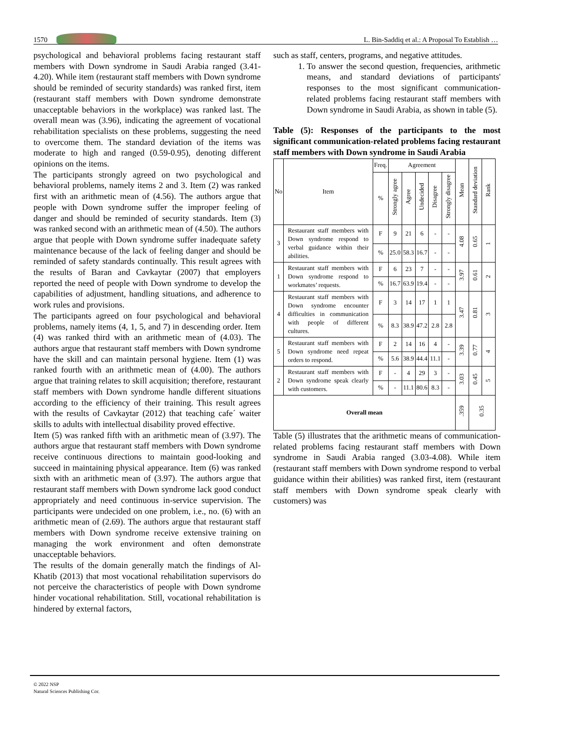1570 L. Bin-Saddiq et al.: A Proposal To Establish …
psychological and behavioral problems facing restaurant staff members with Down syndrome in Saudi Arabia ranged (3.41-4.20). While item (restaurant staff members with Down syndrome should be reminded of security standards) was ranked first, item (restaurant staff members with Down syndrome demonstrate unacceptable behaviors in the workplace) was ranked last. The overall mean was (3.96), indicating the agreement of vocational rehabilitation specialists on these problems, suggesting the need to overcome them. The standard deviation of the items was moderate to high and ranged (0.59-0.95), denoting different opinions on the items.
The participants strongly agreed on two psychological and behavioral problems, namely items 2 and 3. Item (2) was ranked first with an arithmetic mean of (4.56). The authors argue that people with Down syndrome suffer the improper feeling of danger and should be reminded of security standards. Item (3) was ranked second with an arithmetic mean of (4.50). The authors argue that people with Down syndrome suffer inadequate safety maintenance because of the lack of feeling danger and should be reminded of safety standards continually. This result agrees with the results of Baran and Cavkaytar (2007) that employers reported the need of people with Down syndrome to develop the capabilities of adjustment, handling situations, and adherence to work rules and provisions.
The participants agreed on four psychological and behavioral problems, namely items (4, 1, 5, and 7) in descending order. Item (4) was ranked third with an arithmetic mean of (4.03). The authors argue that restaurant staff members with Down syndrome have the skill and can maintain personal hygiene. Item (1) was ranked fourth with an arithmetic mean of (4.00). The authors argue that training relates to skill acquisition; therefore, restaurant staff members with Down syndrome handle different situations according to the efficiency of their training. This result agrees with the results of Cavkaytar (2012) that teaching cafe´ waiter skills to adults with intellectual disability proved effective.
Item (5) was ranked fifth with an arithmetic mean of (3.97). The authors argue that restaurant staff members with Down syndrome receive continuous directions to maintain good-looking and succeed in maintaining physical appearance. Item (6) was ranked sixth with an arithmetic mean of (3.97). The authors argue that restaurant staff members with Down syndrome lack good conduct appropriately and need continuous in-service supervision. The participants were undecided on one problem, i.e., no. (6) with an arithmetic mean of (2.69). The authors argue that restaurant staff members with Down syndrome receive extensive training on managing the work environment and often demonstrate unacceptable behaviors.
The results of the domain generally match the findings of Al-Khatib (2013) that most vocational rehabilitation supervisors do not perceive the characteristics of people with Down syndrome hinder vocational rehabilitation. Still, vocational rehabilitation is hindered by external factors,
such as staff, centers, programs, and negative attitudes.
1. To answer the second question, frequencies, arithmetic means, and standard deviations of participants' responses to the most significant communication-related problems facing restaurant staff members with Down syndrome in Saudi Arabia, as shown in table (5).
Table (5): Responses of the participants to the most significant communication-related problems facing restaurant staff members with Down syndrome in Saudi Arabia
| No | Item | Freq. | Agreement | | | | | Mean | Standard deviation | Rank |
| --- | --- | --- | --- | --- | --- | --- | --- | --- | --- | --- |
| | | % | Strongly agree | Agree | Undecided | Disagree | Strongly disagree | | | |
| 3 | Restaurant staff members with Down syndrome respond to verbal guidance within their abilities. | F | 9 | 21 | 6 | - | - | 4.08 | 0.65 | 1 |
| | | % | 25.0 | 58.3 | 16.7 | - | - | | | |
| 1 | Restaurant staff members with Down syndrome respond to workmates’ requests. | F | 6 | 23 | 7 | - | - | 3.97 | 0.61 | 2 |
| | | % | 16.7 | 63.9 | 19.4 | - | - | | | |
| 4 | Restaurant staff members with Down syndrome encounter difficulties in communication with people of different cultures. | F | 3 | 14 | 17 | 1 | 1 | 3.47 | 0.81 | 3 |
| | | % | 8.3 | 38.9 | 47.2 | 2.8 | 2.8 | | | |
| 5 | Restaurant staff members with Down syndrome need repeat orders to respond. | F | 2 | 14 | 16 | 4 | - | 3.39 | 0.77 | 4 |
| | | % | 5.6 | 38.9 | 44.4 | 11.1 | - | | | |
| 2 | Restaurant staff members with Down syndrome speak clearly with customers. | F | - | 4 | 29 | 3 | - | 3.03 | 0.45 | 5 |
| | | % | - | 11.1 | 80.6 | 8.3 | - | | | |
| Overall mean | | | | | | | | .359 | 0.35 | |
Table (5) illustrates that the arithmetic means of communication-related problems facing restaurant staff members with Down syndrome in Saudi Arabia ranged (3.03-4.08). While item (restaurant staff members with Down syndrome respond to verbal guidance within their abilities) was ranked first, item (restaurant staff members with Down syndrome speak clearly with customers) was
© 2022 NSP
Natural Sciences Publishing Cor.